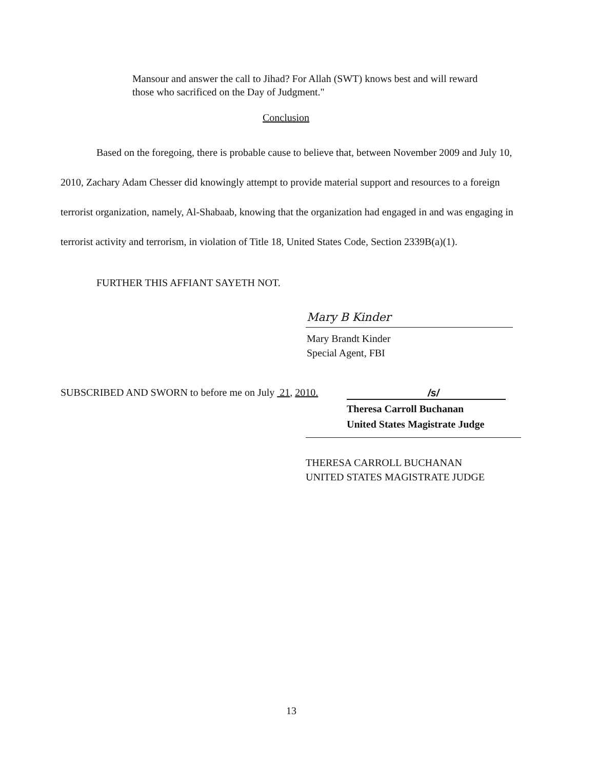Mansour and answer the call to Jihad? For Allah (SWT) knows best and will reward those who sacrificed on the Day of Judgment."
Conclusion
Based on the foregoing, there is probable cause to believe that, between November 2009 and July 10, 2010, Zachary Adam Chesser did knowingly attempt to provide material support and resources to a foreign terrorist organization, namely, Al-Shabaab, knowing that the organization had engaged in and was engaging in terrorist activity and terrorism, in violation of Title 18, United States Code, Section 2339B(a)(1).
FURTHER THIS AFFIANT SAYETH NOT.
Mary B Kinder
Mary Brandt Kinder
Special Agent, FBI
SUBSCRIBED AND SWORN to before me on July 21, 2010.
/s/
Theresa Carroll Buchanan
United States Magistrate Judge
THERESA CARROLL BUCHANAN
UNITED STATES MAGISTRATE JUDGE
13